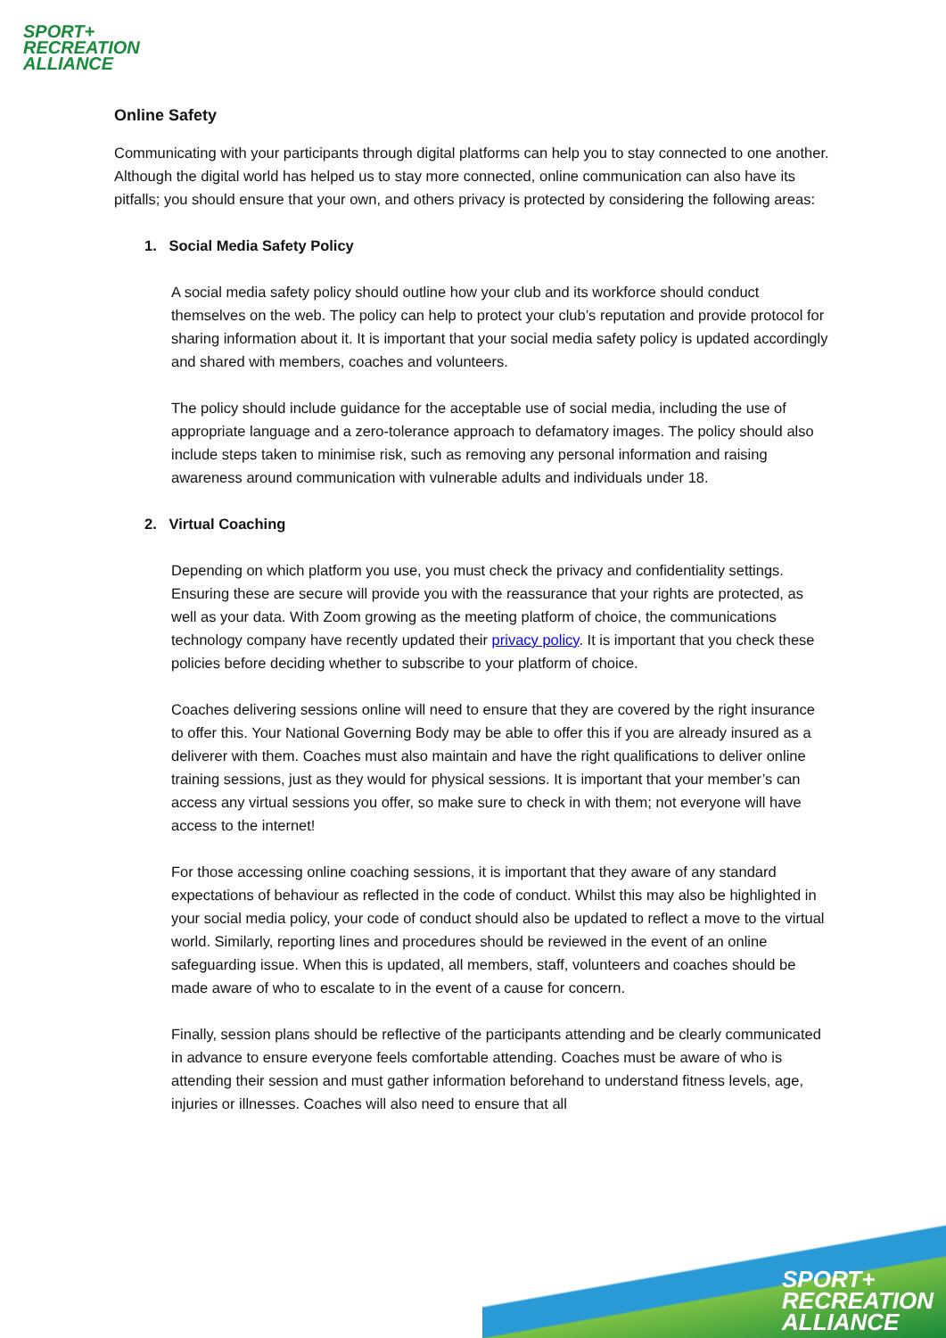SPORT+
RECREATION
ALLIANCE
Online Safety
Communicating with your participants through digital platforms can help you to stay connected to one another. Although the digital world has helped us to stay more connected, online communication can also have its pitfalls; you should ensure that your own, and others privacy is protected by considering the following areas:
1. Social Media Safety Policy
A social media safety policy should outline how your club and its workforce should conduct themselves on the web. The policy can help to protect your club’s reputation and provide protocol for sharing information about it. It is important that your social media safety policy is updated accordingly and shared with members, coaches and volunteers.
The policy should include guidance for the acceptable use of social media, including the use of appropriate language and a zero-tolerance approach to defamatory images. The policy should also include steps taken to minimise risk, such as removing any personal information and raising awareness around communication with vulnerable adults and individuals under 18.
2. Virtual Coaching
Depending on which platform you use, you must check the privacy and confidentiality settings. Ensuring these are secure will provide you with the reassurance that your rights are protected, as well as your data. With Zoom growing as the meeting platform of choice, the communications technology company have recently updated their privacy policy. It is important that you check these policies before deciding whether to subscribe to your platform of choice.
Coaches delivering sessions online will need to ensure that they are covered by the right insurance to offer this. Your National Governing Body may be able to offer this if you are already insured as a deliverer with them. Coaches must also maintain and have the right qualifications to deliver online training sessions, just as they would for physical sessions. It is important that your member’s can access any virtual sessions you offer, so make sure to check in with them; not everyone will have access to the internet!
For those accessing online coaching sessions, it is important that they aware of any standard expectations of behaviour as reflected in the code of conduct. Whilst this may also be highlighted in your social media policy, your code of conduct should also be updated to reflect a move to the virtual world. Similarly, reporting lines and procedures should be reviewed in the event of an online safeguarding issue. When this is updated, all members, staff, volunteers and coaches should be made aware of who to escalate to in the event of a cause for concern.
Finally, session plans should be reflective of the participants attending and be clearly communicated in advance to ensure everyone feels comfortable attending. Coaches must be aware of who is attending their session and must gather information beforehand to understand fitness levels, age, injuries or illnesses. Coaches will also need to ensure that all
SPORT+
RECREATION
ALLIANCE